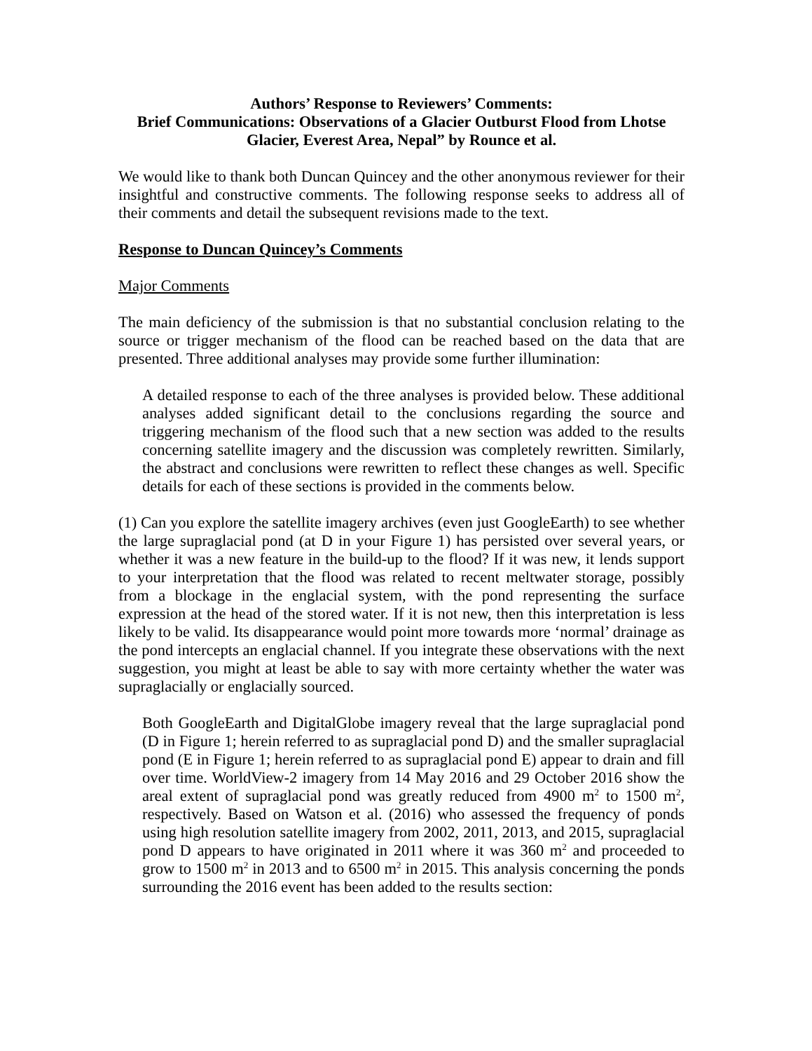Authors’ Response to Reviewers’ Comments:
Brief Communications: Observations of a Glacier Outburst Flood from Lhotse Glacier, Everest Area, Nepal” by Rounce et al.
We would like to thank both Duncan Quincey and the other anonymous reviewer for their insightful and constructive comments. The following response seeks to address all of their comments and detail the subsequent revisions made to the text.
Response to Duncan Quincey’s Comments
Major Comments
The main deficiency of the submission is that no substantial conclusion relating to the source or trigger mechanism of the flood can be reached based on the data that are presented. Three additional analyses may provide some further illumination:
A detailed response to each of the three analyses is provided below. These additional analyses added significant detail to the conclusions regarding the source and triggering mechanism of the flood such that a new section was added to the results concerning satellite imagery and the discussion was completely rewritten. Similarly, the abstract and conclusions were rewritten to reflect these changes as well. Specific details for each of these sections is provided in the comments below.
(1) Can you explore the satellite imagery archives (even just GoogleEarth) to see whether the large supraglacial pond (at D in your Figure 1) has persisted over several years, or whether it was a new feature in the build-up to the flood? If it was new, it lends support to your interpretation that the flood was related to recent meltwater storage, possibly from a blockage in the englacial system, with the pond representing the surface expression at the head of the stored water. If it is not new, then this interpretation is less likely to be valid. Its disappearance would point more towards more ‘normal’ drainage as the pond intercepts an englacial channel. If you integrate these observations with the next suggestion, you might at least be able to say with more certainty whether the water was supraglacially or englacially sourced.
Both GoogleEarth and DigitalGlobe imagery reveal that the large supraglacial pond (D in Figure 1; herein referred to as supraglacial pond D) and the smaller supraglacial pond (E in Figure 1; herein referred to as supraglacial pond E) appear to drain and fill over time. WorldView-2 imagery from 14 May 2016 and 29 October 2016 show the areal extent of supraglacial pond was greatly reduced from 4900 m<sup>2</sup> to 1500 m<sup>2</sup>, respectively. Based on Watson et al. (2016) who assessed the frequency of ponds using high resolution satellite imagery from 2002, 2011, 2013, and 2015, supraglacial pond D appears to have originated in 2011 where it was 360 m<sup>2</sup> and proceeded to grow to 1500 m<sup>2</sup> in 2013 and to 6500 m<sup>2</sup> in 2015. This analysis concerning the ponds surrounding the 2016 event has been added to the results section: